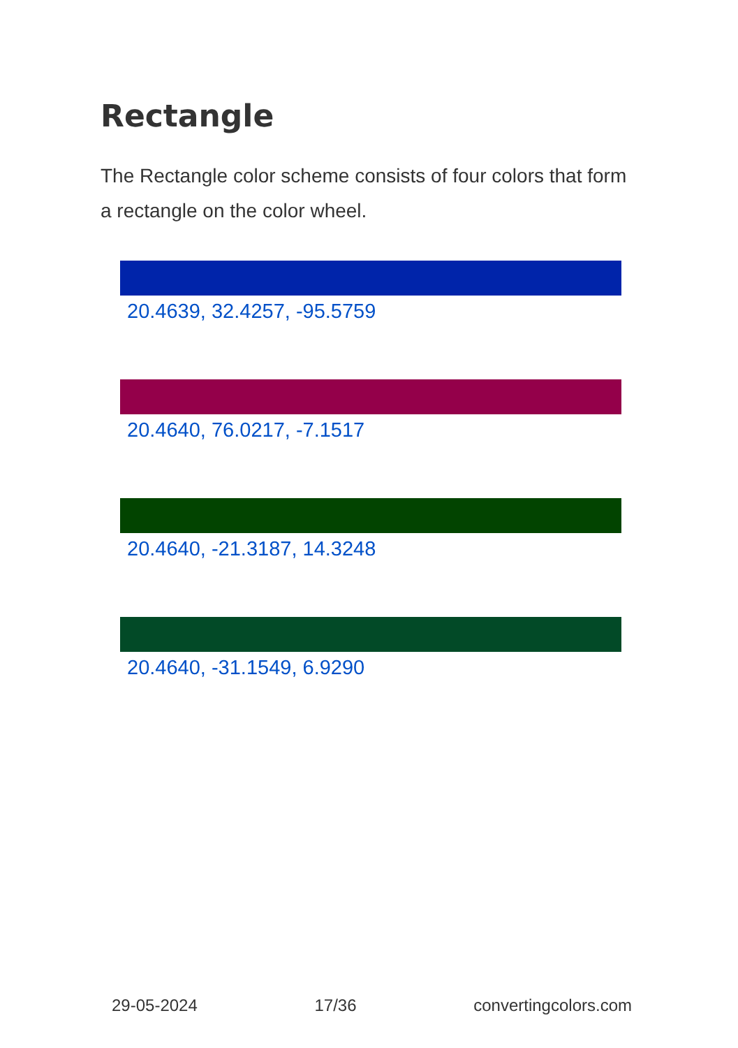Rectangle
The Rectangle color scheme consists of four colors that form a rectangle on the color wheel.
20.4639, 32.4257, -95.5759
20.4640, 76.0217, -7.1517
20.4640, -21.3187, 14.3248
20.4640, -31.1549, 6.9290
29-05-2024 17/36 convertingcolors.com